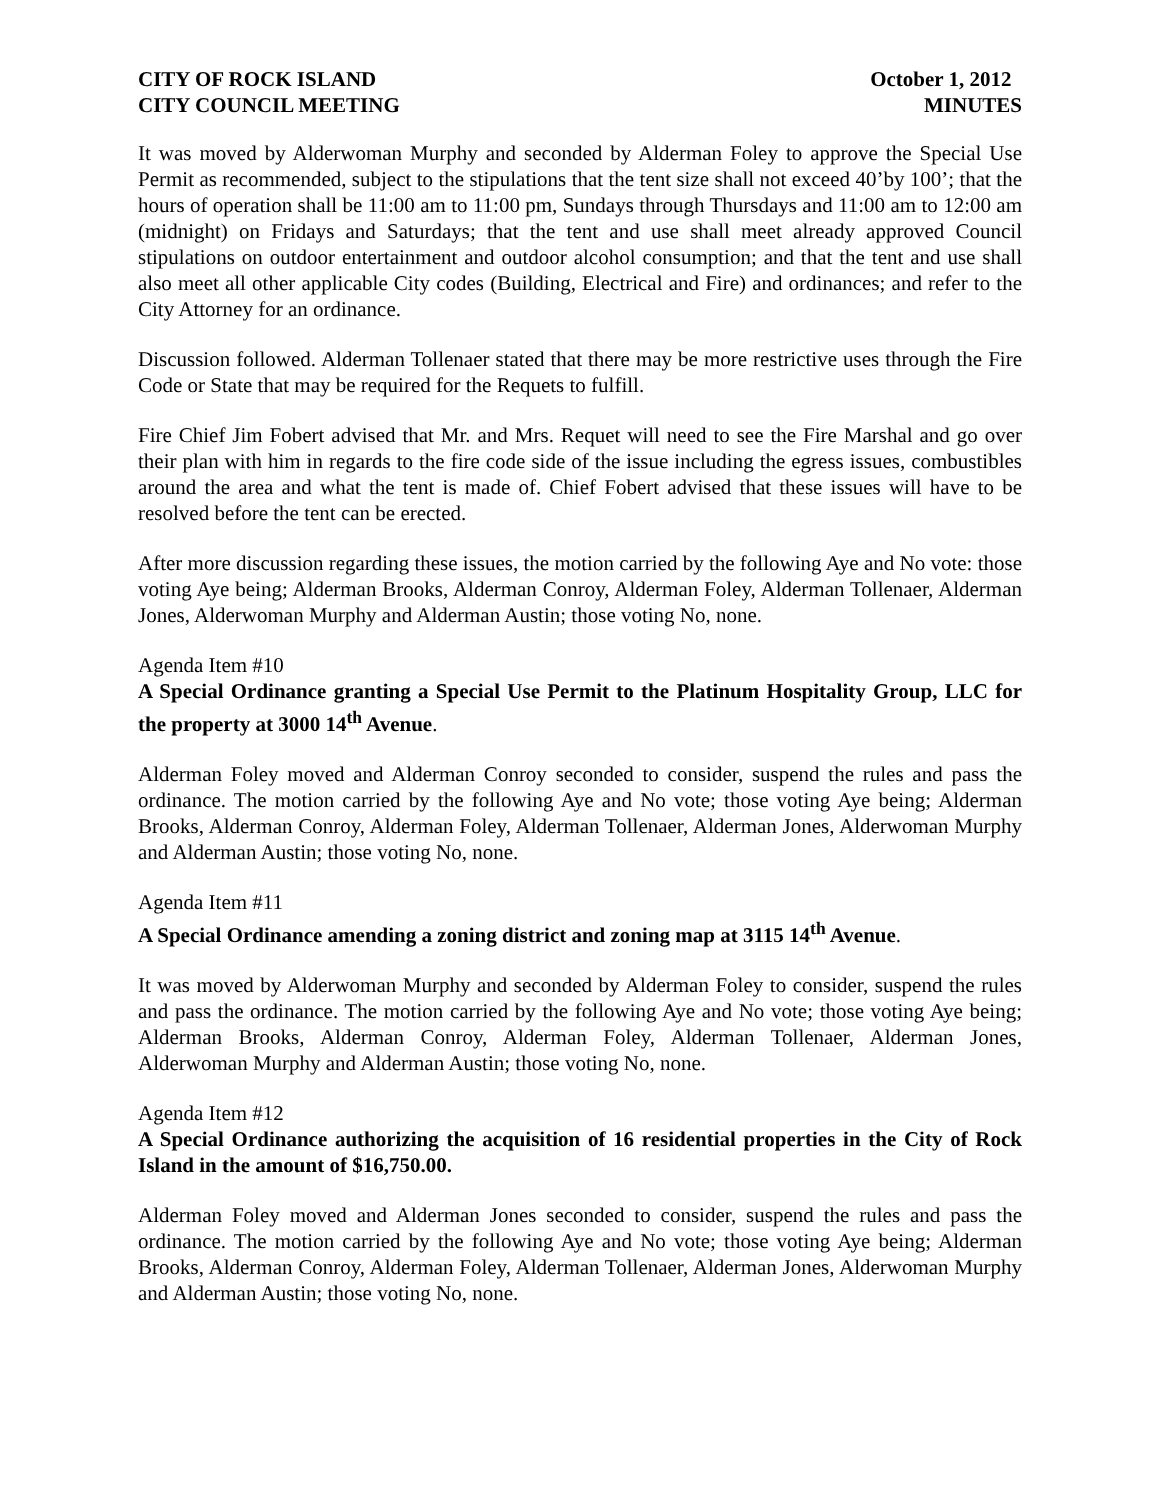CITY OF ROCK ISLAND October 1, 2012
CITY COUNCIL MEETING MINUTES
It was moved by Alderwoman Murphy and seconded by Alderman Foley to approve the Special Use Permit as recommended, subject to the stipulations that the tent size shall not exceed 40’by 100’; that the hours of operation shall be 11:00 am to 11:00 pm, Sundays through Thursdays and 11:00 am to 12:00 am (midnight) on Fridays and Saturdays; that the tent and use shall meet already approved Council stipulations on outdoor entertainment and outdoor alcohol consumption; and that the tent and use shall also meet all other applicable City codes (Building, Electrical and Fire) and ordinances; and refer to the City Attorney for an ordinance.
Discussion followed. Alderman Tollenaer stated that there may be more restrictive uses through the Fire Code or State that may be required for the Requets to fulfill.
Fire Chief Jim Fobert advised that Mr. and Mrs. Requet will need to see the Fire Marshal and go over their plan with him in regards to the fire code side of the issue including the egress issues, combustibles around the area and what the tent is made of. Chief Fobert advised that these issues will have to be resolved before the tent can be erected.
After more discussion regarding these issues, the motion carried by the following Aye and No vote: those voting Aye being; Alderman Brooks, Alderman Conroy, Alderman Foley, Alderman Tollenaer, Alderman Jones, Alderwoman Murphy and Alderman Austin; those voting No, none.
Agenda Item #10
A Special Ordinance granting a Special Use Permit to the Platinum Hospitality Group, LLC for the property at 3000 14<sup>th</sup> Avenue.
Alderman Foley moved and Alderman Conroy seconded to consider, suspend the rules and pass the ordinance. The motion carried by the following Aye and No vote; those voting Aye being; Alderman Brooks, Alderman Conroy, Alderman Foley, Alderman Tollenaer, Alderman Jones, Alderwoman Murphy and Alderman Austin; those voting No, none.
Agenda Item #11
A Special Ordinance amending a zoning district and zoning map at 3115 14<sup>th</sup> Avenue.
It was moved by Alderwoman Murphy and seconded by Alderman Foley to consider, suspend the rules and pass the ordinance. The motion carried by the following Aye and No vote; those voting Aye being; Alderman Brooks, Alderman Conroy, Alderman Foley, Alderman Tollenaer, Alderman Jones, Alderwoman Murphy and Alderman Austin; those voting No, none.
Agenda Item #12
A Special Ordinance authorizing the acquisition of 16 residential properties in the City of Rock Island in the amount of $16,750.00.
Alderman Foley moved and Alderman Jones seconded to consider, suspend the rules and pass the ordinance. The motion carried by the following Aye and No vote; those voting Aye being; Alderman Brooks, Alderman Conroy, Alderman Foley, Alderman Tollenaer, Alderman Jones, Alderwoman Murphy and Alderman Austin; those voting No, none.